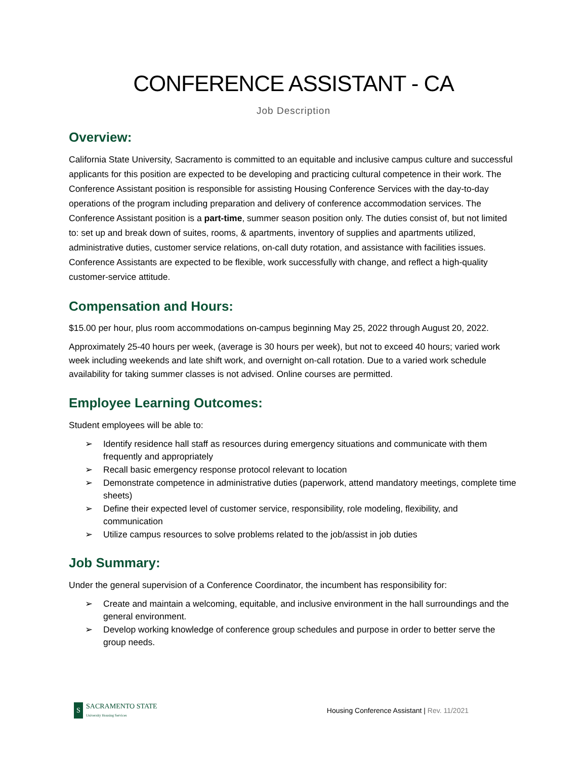CONFERENCE ASSISTANT - CA
Job Description
Overview:
California State University, Sacramento is committed to an equitable and inclusive campus culture and successful applicants for this position are expected to be developing and practicing cultural competence in their work. The Conference Assistant position is responsible for assisting Housing Conference Services with the day-to-day operations of the program including preparation and delivery of conference accommodation services. The Conference Assistant position is a part-time, summer season position only. The duties consist of, but not limited to: set up and break down of suites, rooms, & apartments, inventory of supplies and apartments utilized, administrative duties, customer service relations, on-call duty rotation, and assistance with facilities issues. Conference Assistants are expected to be flexible, work successfully with change, and reflect a high-quality customer-service attitude.
Compensation and Hours:
$15.00 per hour, plus room accommodations on-campus beginning May 25, 2022 through August 20, 2022.
Approximately 25-40 hours per week, (average is 30 hours per week), but not to exceed 40 hours; varied work week including weekends and late shift work, and overnight on-call rotation. Due to a varied work schedule availability for taking summer classes is not advised. Online courses are permitted.
Employee Learning Outcomes:
Student employees will be able to:
➢ Identify residence hall staff as resources during emergency situations and communicate with them frequently and appropriately
➢ Recall basic emergency response protocol relevant to location
➢ Demonstrate competence in administrative duties (paperwork, attend mandatory meetings, complete time sheets)
➢ Define their expected level of customer service, responsibility, role modeling, flexibility, and communication
➢ Utilize campus resources to solve problems related to the job/assist in job duties
Job Summary:
Under the general supervision of a Conference Coordinator, the incumbent has responsibility for:
➢ Create and maintain a welcoming, equitable, and inclusive environment in the hall surroundings and the general environment.
➢ Develop working knowledge of conference group schedules and purpose in order to better serve the group needs.
S
SACRAMENTO STATE
University Housing Services
Housing Conference Assistant | Rev. 11/2021